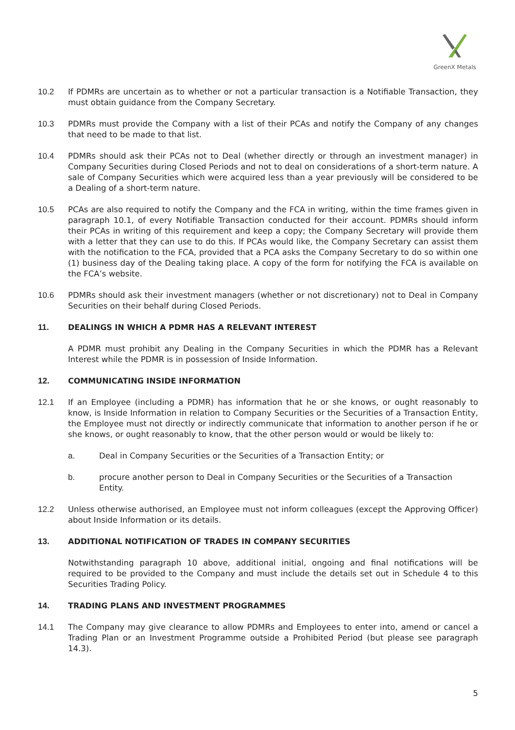GreenX Metals
10.2 If PDMRs are uncertain as to whether or not a particular transaction is a Notifiable Transaction, they must obtain guidance from the Company Secretary.
10.3 PDMRs must provide the Company with a list of their PCAs and notify the Company of any changes that need to be made to that list.
10.4 PDMRs should ask their PCAs not to Deal (whether directly or through an investment manager) in Company Securities during Closed Periods and not to deal on considerations of a short-term nature. A sale of Company Securities which were acquired less than a year previously will be considered to be a Dealing of a short-term nature.
10.5 PCAs are also required to notify the Company and the FCA in writing, within the time frames given in paragraph 10.1, of every Notifiable Transaction conducted for their account. PDMRs should inform their PCAs in writing of this requirement and keep a copy; the Company Secretary will provide them with a letter that they can use to do this. If PCAs would like, the Company Secretary can assist them with the notification to the FCA, provided that a PCA asks the Company Secretary to do so within one (1) business day of the Dealing taking place. A copy of the form for notifying the FCA is available on the FCA’s website.
10.6 PDMRs should ask their investment managers (whether or not discretionary) not to Deal in Company Securities on their behalf during Closed Periods.
11. DEALINGS IN WHICH A PDMR HAS A RELEVANT INTEREST
A PDMR must prohibit any Dealing in the Company Securities in which the PDMR has a Relevant Interest while the PDMR is in possession of Inside Information.
12. COMMUNICATING INSIDE INFORMATION
12.1 If an Employee (including a PDMR) has information that he or she knows, or ought reasonably to know, is Inside Information in relation to Company Securities or the Securities of a Transaction Entity, the Employee must not directly or indirectly communicate that information to another person if he or she knows, or ought reasonably to know, that the other person would or would be likely to:
a. Deal in Company Securities or the Securities of a Transaction Entity; or
b. procure another person to Deal in Company Securities or the Securities of a Transaction Entity.
12.2 Unless otherwise authorised, an Employee must not inform colleagues (except the Approving Officer) about Inside Information or its details.
13. ADDITIONAL NOTIFICATION OF TRADES IN COMPANY SECURITIES
Notwithstanding paragraph 10 above, additional initial, ongoing and final notifications will be required to be provided to the Company and must include the details set out in Schedule 4 to this Securities Trading Policy.
14. TRADING PLANS AND INVESTMENT PROGRAMMES
14.1 The Company may give clearance to allow PDMRs and Employees to enter into, amend or cancel a Trading Plan or an Investment Programme outside a Prohibited Period (but please see paragraph 14.3).
5